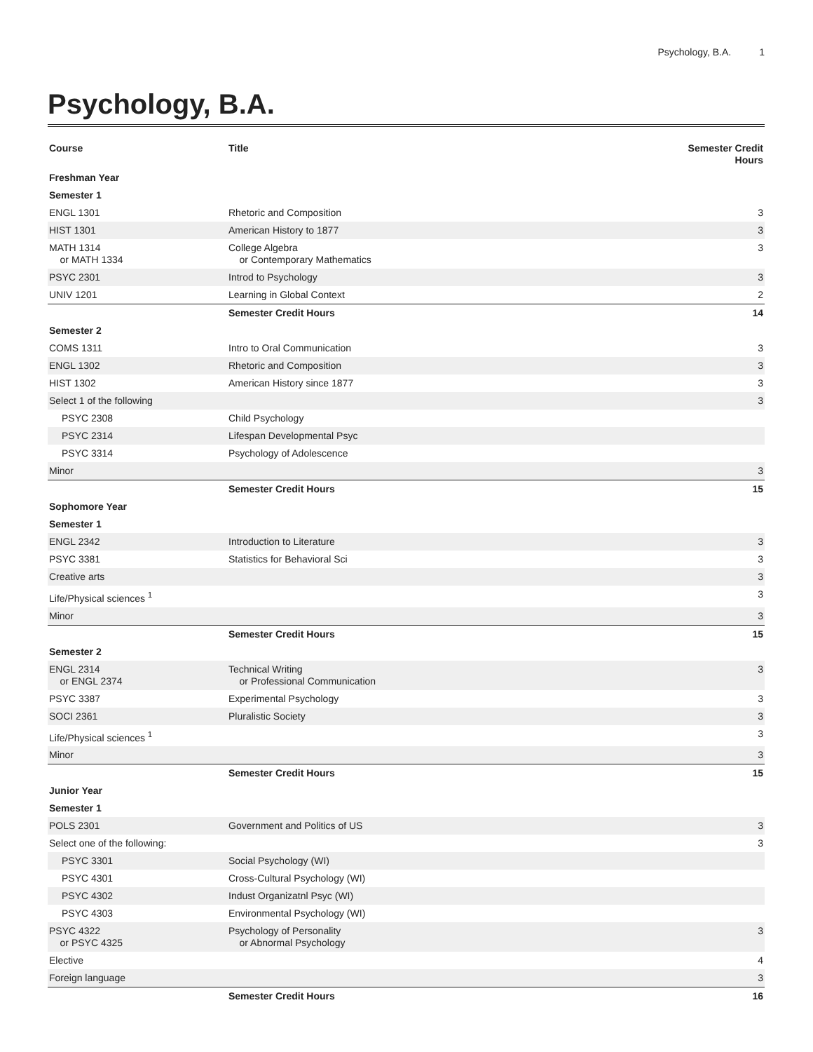Psychology, B.A. 1
Psychology, B.A.
| Course | Title | Semester Credit Hours |
| --- | --- | --- |
| Freshman Year | | |
| Semester 1 | | |
| ENGL 1301 | Rhetoric and Composition | 3 |
| HIST 1301 | American History to 1877 | 3 |
| MATH 1314 or MATH 1334 | College Algebra or Contemporary Mathematics | 3 |
| PSYC 2301 | Introd to Psychology | 3 |
| UNIV 1201 | Learning in Global Context | 2 |
| | Semester Credit Hours | 14 |
| Semester 2 | | |
| COMS 1311 | Intro to Oral Communication | 3 |
| ENGL 1302 | Rhetoric and Composition | 3 |
| HIST 1302 | American History since 1877 | 3 |
| Select 1 of the following | | 3 |
| PSYC 2308 | Child Psychology | |
| PSYC 2314 | Lifespan Developmental Psyc | |
| PSYC 3314 | Psychology of Adolescence | |
| Minor | | 3 |
| | Semester Credit Hours | 15 |
| Sophomore Year | | |
| Semester 1 | | |
| ENGL 2342 | Introduction to Literature | 3 |
| PSYC 3381 | Statistics for Behavioral Sci | 3 |
| Creative arts | | 3 |
| Life/Physical sciences <sup>1</sup> | | 3 |
| Minor | | 3 |
| | Semester Credit Hours | 15 |
| Semester 2 | | |
| ENGL 2314 or ENGL 2374 | Technical Writing or Professional Communication | 3 |
| PSYC 3387 | Experimental Psychology | 3 |
| SOCI 2361 | Pluralistic Society | 3 |
| Life/Physical sciences <sup>1</sup> | | 3 |
| Minor | | 3 |
| | Semester Credit Hours | 15 |
| Junior Year | | |
| Semester 1 | | |
| POLS 2301 | Government and Politics of US | 3 |
| Select one of the following: | | 3 |
| PSYC 3301 | Social Psychology (WI) | |
| PSYC 4301 | Cross-Cultural Psychology (WI) | |
| PSYC 4302 | Indust Organizatnl Psyc (WI) | |
| PSYC 4303 | Environmental Psychology (WI) | |
| PSYC 4322 or PSYC 4325 | Psychology of Personality or Abnormal Psychology | 3 |
| Elective | | 4 |
| Foreign language | | 3 |
| | Semester Credit Hours | 16 |